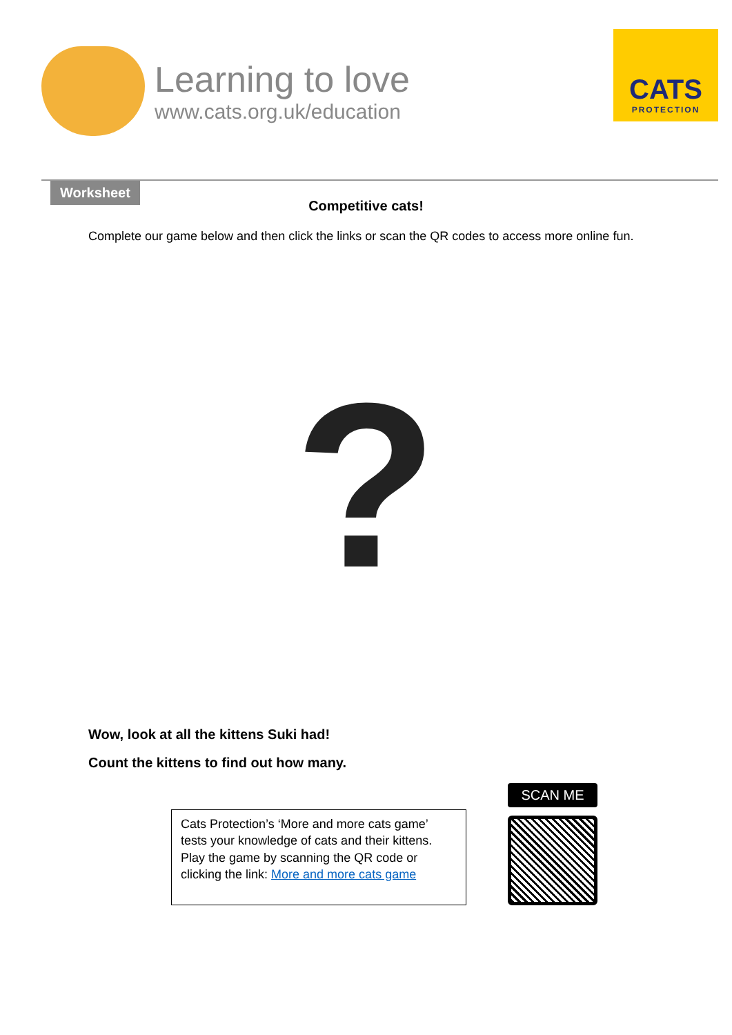Learning to love
www.cats.org.uk/education
CATS
PROTECTION
Worksheet
Competitive cats!
Complete our game below and then click the links or scan the QR codes to access more online fun.
?
Wow, look at all the kittens Suki had!
Count the kittens to find out how many.
Cats Protection’s ‘More and more cats game’ tests your knowledge of cats and their kittens. Play the game by scanning the QR code or clicking the link: More and more cats game
SCAN ME